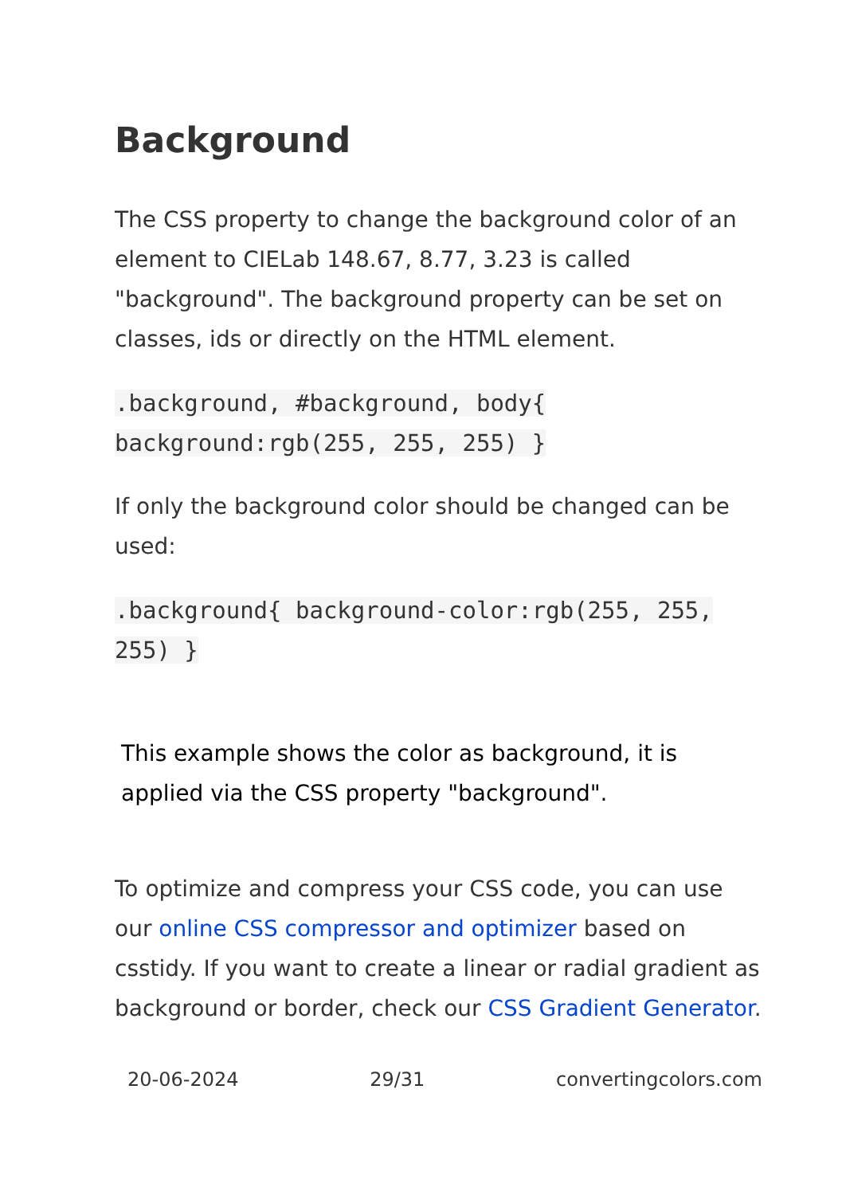Background
The CSS property to change the background color of an element to CIELab 148.67, 8.77, 3.23 is called "background". The background property can be set on classes, ids or directly on the HTML element.
.background, #background, body{ background:rgb(255, 255, 255) }
If only the background color should be changed can be used:
.background{ background-color:rgb(255, 255, 255) }
This example shows the color as background, it is applied via the CSS property "background".
To optimize and compress your CSS code, you can use our online CSS compressor and optimizer based on csstidy. If you want to create a linear or radial gradient as background or border, check our CSS Gradient Generator.
20-06-2024 29/31 convertingcolors.com